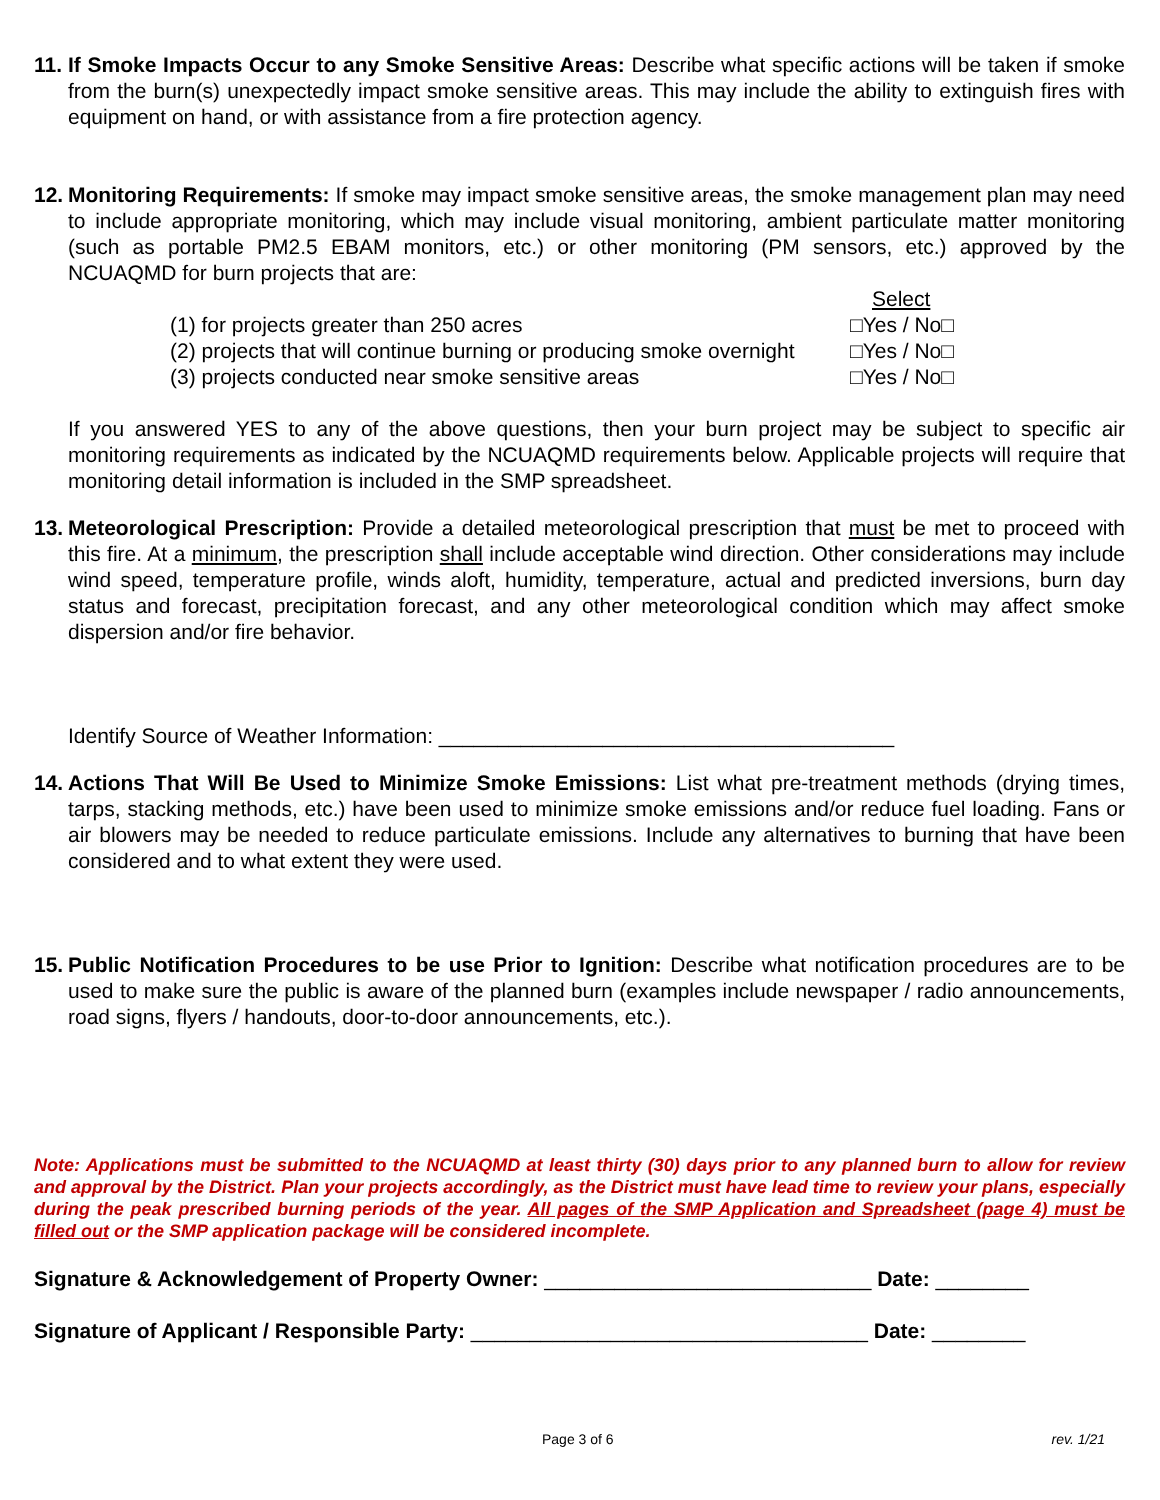11. If Smoke Impacts Occur to any Smoke Sensitive Areas: Describe what specific actions will be taken if smoke from the burn(s) unexpectedly impact smoke sensitive areas. This may include the ability to extinguish fires with equipment on hand, or with assistance from a fire protection agency.
12. Monitoring Requirements: If smoke may impact smoke sensitive areas, the smoke management plan may need to include appropriate monitoring, which may include visual monitoring, ambient particulate matter monitoring (such as portable PM2.5 EBAM monitors, etc.) or other monitoring (PM sensors, etc.) approved by the NCUAQMD for burn projects that are:
Select (1) for projects greater than 250 acres □Yes / No□ (2) projects that will continue burning or producing smoke overnight □Yes / No□ (3) projects conducted near smoke sensitive areas □Yes / No□
If you answered YES to any of the above questions, then your burn project may be subject to specific air monitoring requirements as indicated by the NCUAQMD requirements below. Applicable projects will require that monitoring detail information is included in the SMP spreadsheet.
13. Meteorological Prescription: Provide a detailed meteorological prescription that must be met to proceed with this fire. At a minimum, the prescription shall include acceptable wind direction. Other considerations may include wind speed, temperature profile, winds aloft, humidity, temperature, actual and predicted inversions, burn day status and forecast, precipitation forecast, and any other meteorological condition which may affect smoke dispersion and/or fire behavior.
Identify Source of Weather Information: _______________________________________
14. Actions That Will Be Used to Minimize Smoke Emissions: List what pre-treatment methods (drying times, tarps, stacking methods, etc.) have been used to minimize smoke emissions and/or reduce fuel loading. Fans or air blowers may be needed to reduce particulate emissions. Include any alternatives to burning that have been considered and to what extent they were used.
15. Public Notification Procedures to be use Prior to Ignition: Describe what notification procedures are to be used to make sure the public is aware of the planned burn (examples include newspaper / radio announcements, road signs, flyers / handouts, door-to-door announcements, etc.).
Note: Applications must be submitted to the NCUAQMD at least thirty (30) days prior to any planned burn to allow for review and approval by the District. Plan your projects accordingly, as the District must have lead time to review your plans, especially during the peak prescribed burning periods of the year. All pages of the SMP Application and Spreadsheet (page 4) must be filled out or the SMP application package will be considered incomplete.
Signature & Acknowledgement of Property Owner: ____________________________ Date: ________
Signature of Applicant / Responsible Party: __________________________________ Date: ________
Page 3 of 6 rev. 1/21